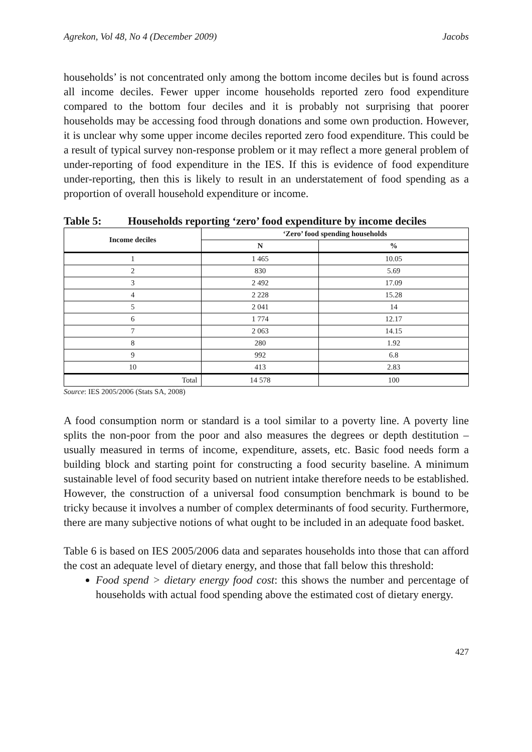Agrekon, Vol 48, No 4 (December 2009) Jacobs
households’ is not concentrated only among the bottom income deciles but is found across all income deciles. Fewer upper income households reported zero food expenditure compared to the bottom four deciles and it is probably not surprising that poorer households may be accessing food through donations and some own production. However, it is unclear why some upper income deciles reported zero food expenditure. This could be a result of typical survey non-response problem or it may reflect a more general problem of under-reporting of food expenditure in the IES. If this is evidence of food expenditure under-reporting, then this is likely to result in an understatement of food spending as a proportion of overall household expenditure or income.
Table 5: Households reporting ‘zero’ food expenditure by income deciles
| Income deciles | ‘Zero’ food spending households | |
| --- | --- | --- |
| | N | % |
| 1 | 1 465 | 10.05 |
| 2 | 830 | 5.69 |
| 3 | 2 492 | 17.09 |
| 4 | 2 228 | 15.28 |
| 5 | 2 041 | 14 |
| 6 | 1 774 | 12.17 |
| 7 | 2 063 | 14.15 |
| 8 | 280 | 1.92 |
| 9 | 992 | 6.8 |
| 10 | 413 | 2.83 |
| Total | 14 578 | 100 |
Source: IES 2005/2006 (Stats SA, 2008)
A food consumption norm or standard is a tool similar to a poverty line. A poverty line splits the non-poor from the poor and also measures the degrees or depth destitution – usually measured in terms of income, expenditure, assets, etc. Basic food needs form a building block and starting point for constructing a food security baseline. A minimum sustainable level of food security based on nutrient intake therefore needs to be established. However, the construction of a universal food consumption benchmark is bound to be tricky because it involves a number of complex determinants of food security. Furthermore, there are many subjective notions of what ought to be included in an adequate food basket.
Table 6 is based on IES 2005/2006 data and separates households into those that can afford the cost an adequate level of dietary energy, and those that fall below this threshold:
Food spend > dietary energy food cost: this shows the number and percentage of households with actual food spending above the estimated cost of dietary energy.
427